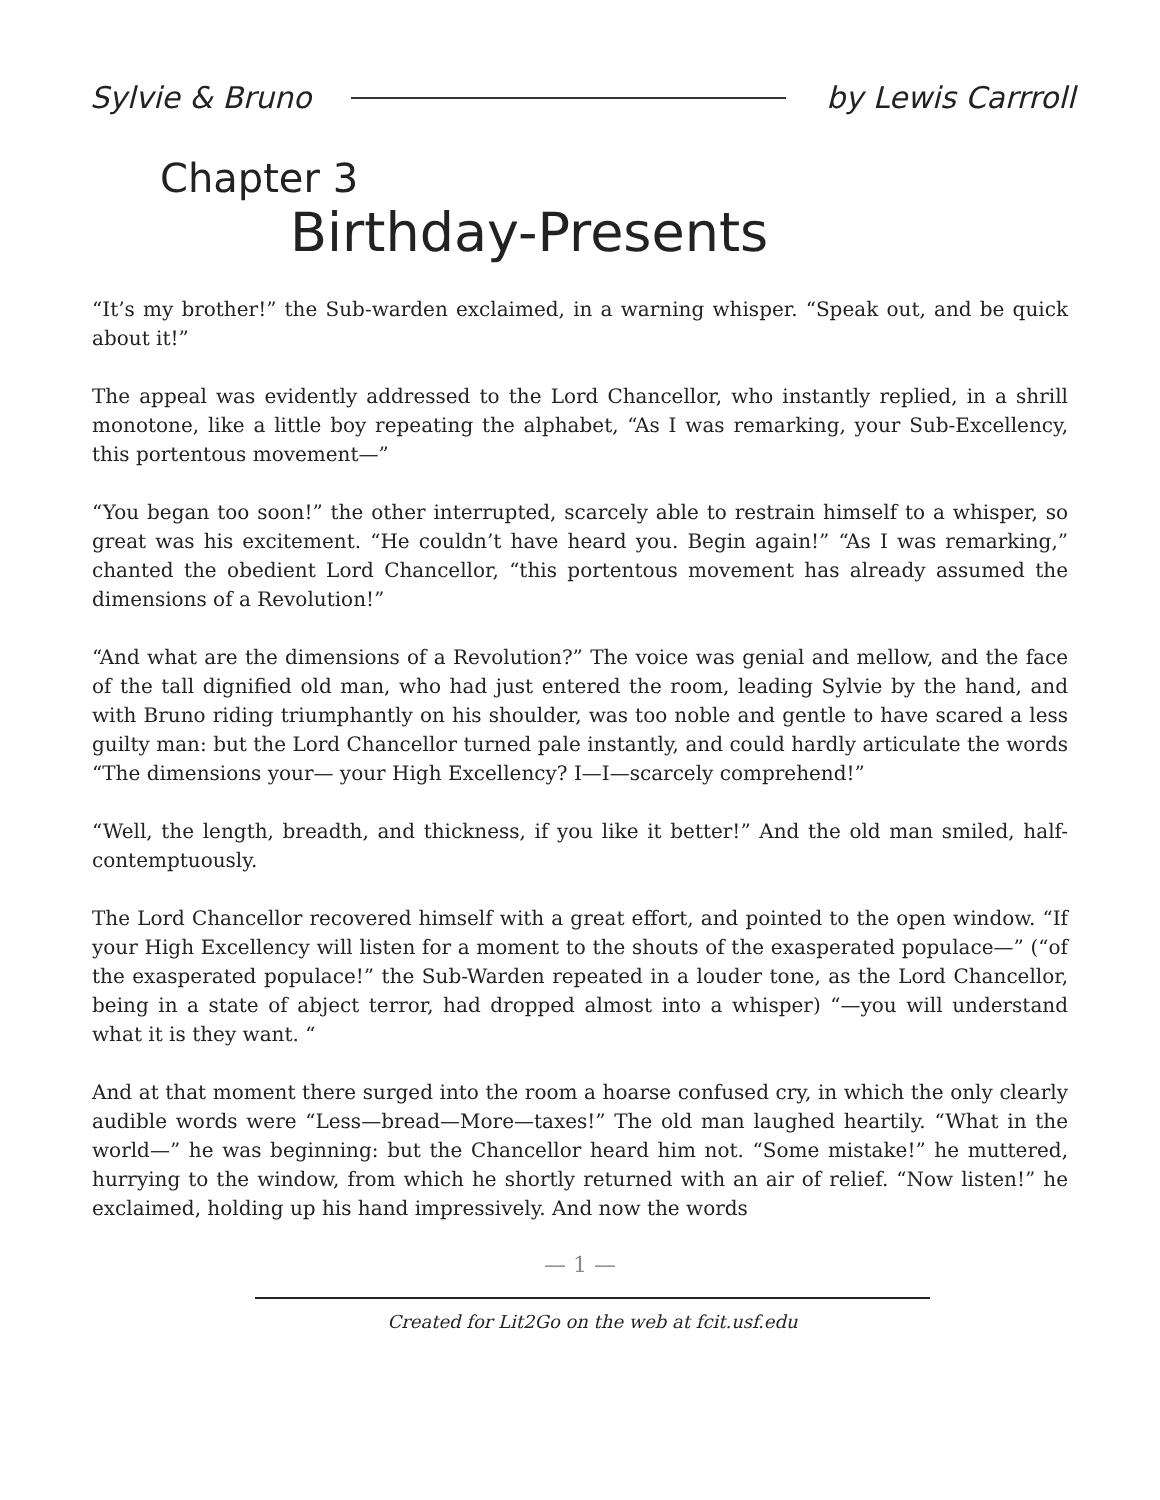Sylvie & Bruno by Lewis Carrroll
Chapter 3
Birthday-Presents
“It’s my brother!” the Sub-warden exclaimed, in a warning whisper. “Speak out, and be quick about it!”
The appeal was evidently addressed to the Lord Chancellor, who instantly replied, in a shrill monotone, like a little boy repeating the alphabet, “As I was remarking, your Sub-Excellency, this portentous movement—”
“You began too soon!” the other interrupted, scarcely able to restrain himself to a whisper, so great was his excitement. “He couldn’t have heard you. Begin again!” “As I was remarking,” chanted the obedient Lord Chancellor, “this portentous movement has already assumed the dimensions of a Revolution!”
“And what are the dimensions of a Revolution?” The voice was genial and mellow, and the face of the tall dignified old man, who had just entered the room, leading Sylvie by the hand, and with Bruno riding triumphantly on his shoulder, was too noble and gentle to have scared a less guilty man: but the Lord Chancellor turned pale instantly, and could hardly articulate the words “The dimensions your— your High Excellency? I—I—scarcely comprehend!”
“Well, the length, breadth, and thickness, if you like it better!” And the old man smiled, half-contemptuously.
The Lord Chancellor recovered himself with a great effort, and pointed to the open window. “If your High Excellency will listen for a moment to the shouts of the exasperated populace—” (“of the exasperated populace!” the Sub-Warden repeated in a louder tone, as the Lord Chancellor, being in a state of abject terror, had dropped almost into a whisper) “—you will understand what it is they want. “
And at that moment there surged into the room a hoarse confused cry, in which the only clearly audible words were “Less—bread—More—taxes!” The old man laughed heartily. “What in the world—” he was beginning: but the Chancellor heard him not. “Some mistake!” he muttered, hurrying to the window, from which he shortly returned with an air of relief. “Now listen!” he exclaimed, holding up his hand impressively. And now the words
— 1 —
Created for Lit2Go on the web at fcit.usf.edu